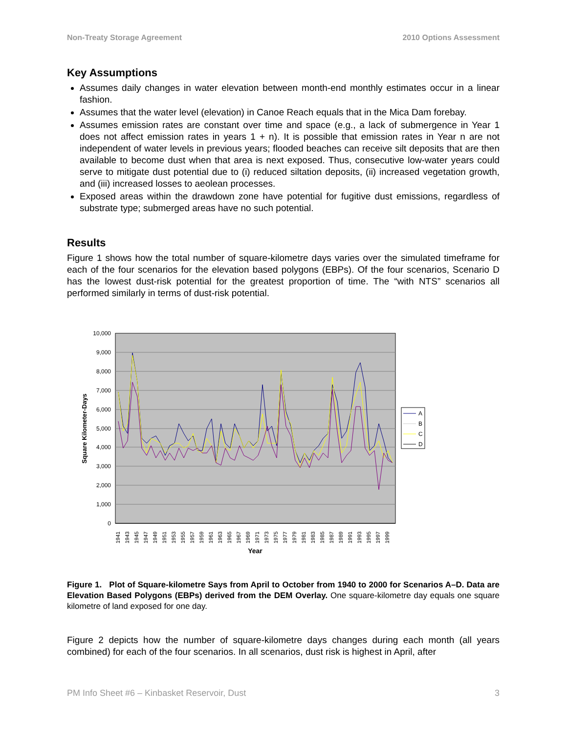Non-Treaty Storage Agreement 2010 Options Assessment
Key Assumptions
Assumes daily changes in water elevation between month-end monthly estimates occur in a linear fashion.
Assumes that the water level (elevation) in Canoe Reach equals that in the Mica Dam forebay.
Assumes emission rates are constant over time and space (e.g., a lack of submergence in Year 1 does not affect emission rates in years 1 + n). It is possible that emission rates in Year n are not independent of water levels in previous years; flooded beaches can receive silt deposits that are then available to become dust when that area is next exposed. Thus, consecutive low-water years could serve to mitigate dust potential due to (i) reduced siltation deposits, (ii) increased vegetation growth, and (iii) increased losses to aeolean processes.
Exposed areas within the drawdown zone have potential for fugitive dust emissions, regardless of substrate type; submerged areas have no such potential.
Results
Figure 1 shows how the total number of square-kilometre days varies over the simulated timeframe for each of the four scenarios for the elevation based polygons (EBPs). Of the four scenarios, Scenario D has the lowest dust-risk potential for the greatest proportion of time. The “with NTS” scenarios all performed similarly in terms of dust-risk potential.
10,000
9,000
8,000
7,000
6,000
5,000
4,000
3,000
2,000
1,000
0
Square Kilometer-Days
1941
1943
1945
1947
1949
1951
1953
1955
1957
1959
1961
1963
1965
1967
1969
1971
1973
1975
1977
1979
1981
1983
1985
1987
1989
1991
1993
1995
1997
1999
Year
A
B
C
D
Figure 1. Plot of Square-kilometre Says from April to October from 1940 to 2000 for Scenarios A–D. Data are Elevation Based Polygons (EBPs) derived from the DEM Overlay. One square-kilometre day equals one square kilometre of land exposed for one day.
Figure 2 depicts how the number of square-kilometre days changes during each month (all years combined) for each of the four scenarios. In all scenarios, dust risk is highest in April, after
PM Info Sheet #6 – Kinbasket Reservoir, Dust 3